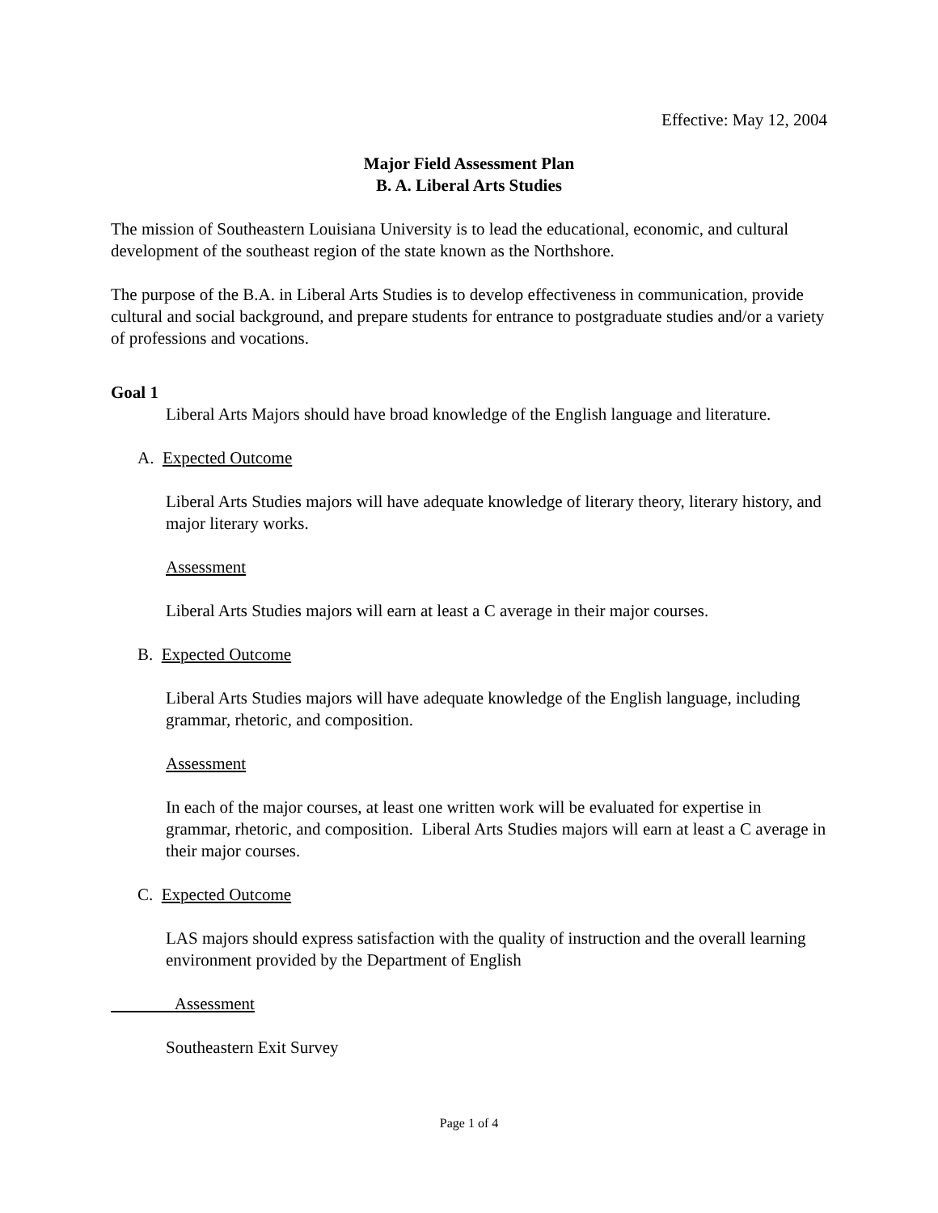Effective: May 12, 2004
Major Field Assessment Plan
B. A. Liberal Arts Studies
The mission of Southeastern Louisiana University is to lead the educational, economic, and cultural development of the southeast region of the state known as the Northshore.
The purpose of the B.A. in Liberal Arts Studies is to develop effectiveness in communication, provide cultural and social background, and prepare students for entrance to postgraduate studies and/or a variety of professions and vocations.
Goal 1
Liberal Arts Majors should have broad knowledge of the English language and literature.
A. Expected Outcome
Liberal Arts Studies majors will have adequate knowledge of literary theory, literary history, and major literary works.
Assessment
Liberal Arts Studies majors will earn at least a C average in their major courses.
B. Expected Outcome
Liberal Arts Studies majors will have adequate knowledge of the English language, including grammar, rhetoric, and composition.
Assessment
In each of the major courses, at least one written work will be evaluated for expertise in grammar, rhetoric, and composition. Liberal Arts Studies majors will earn at least a C average in their major courses.
C. Expected Outcome
LAS majors should express satisfaction with the quality of instruction and the overall learning environment provided by the Department of English
Assessment
Southeastern Exit Survey
Page 1 of 4